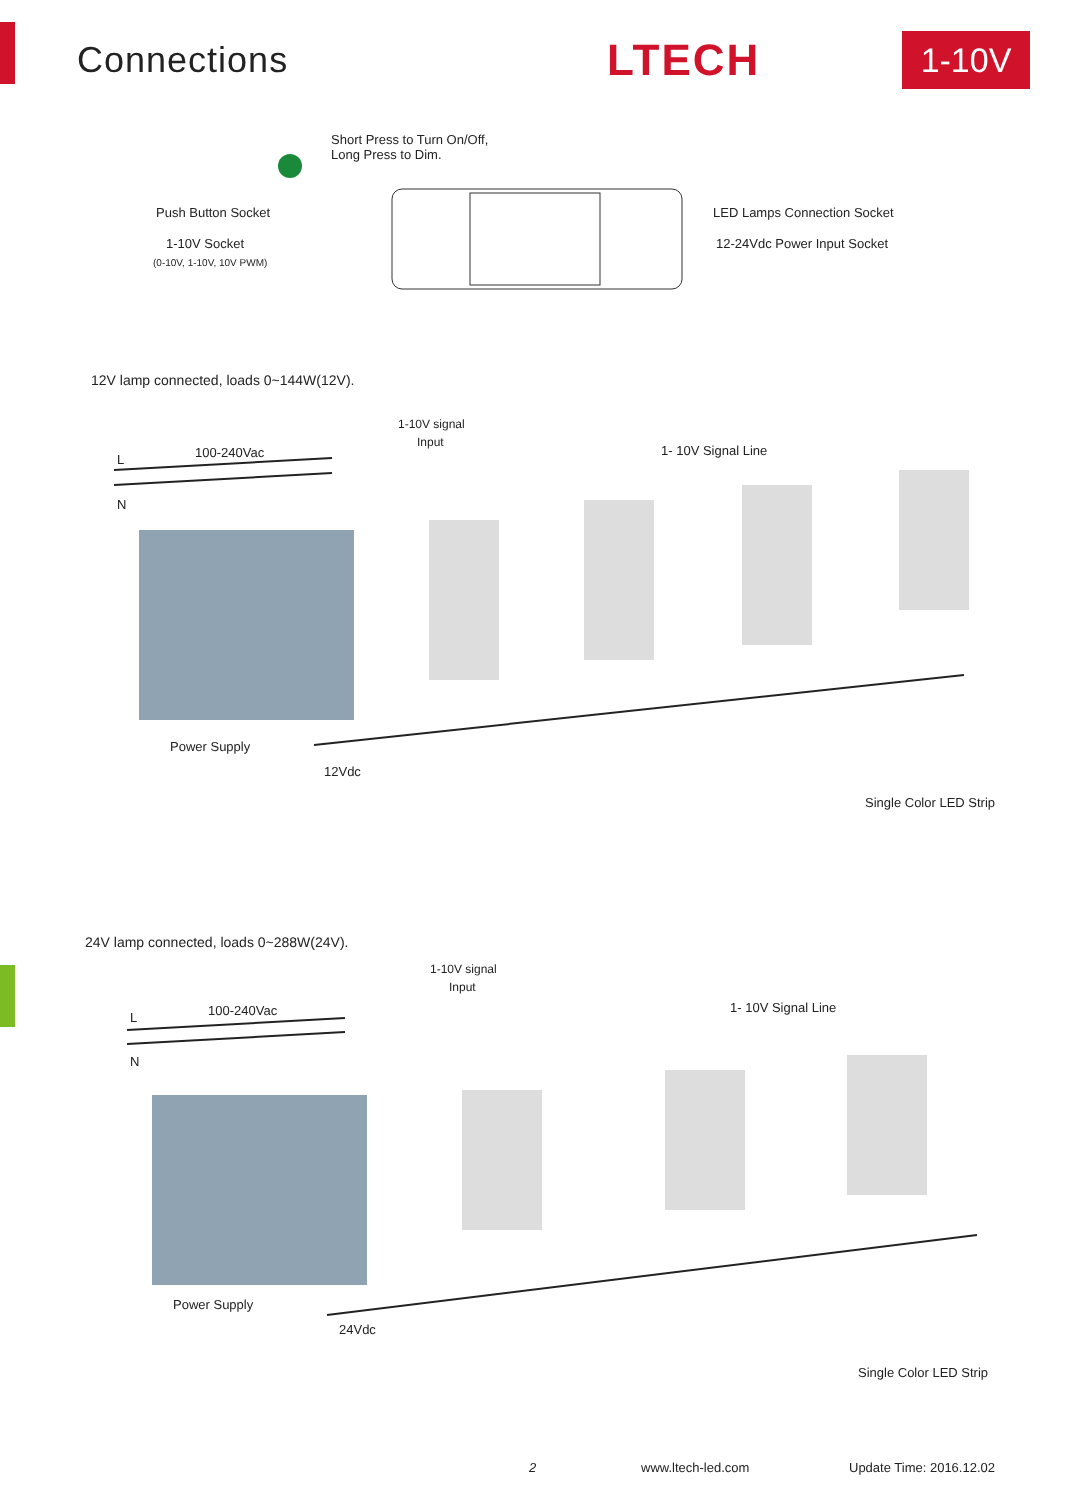Connections
LTECH
1-10V
Short Press to Turn On/Off,
Long Press to Dim.
Push Button Socket
1-10V Socket
(0-10V, 1-10V, 10V PWM)
LED Lamps Connection Socket
12-24Vdc Power Input Socket
12V lamp connected, loads 0~144W(12V).
1-10V signal
Input
L
N
100-240Vac 1- 10V Signal Line
Power Supply
12Vdc
Single Color LED Strip
24V lamp connected, loads 0~288W(24V).
1-10V signal
Input
L
N
100-240Vac 1- 10V Signal Line
Power Supply
24Vdc
Single Color LED Strip
2 www.ltech-led.com Update Time: 2016.12.02